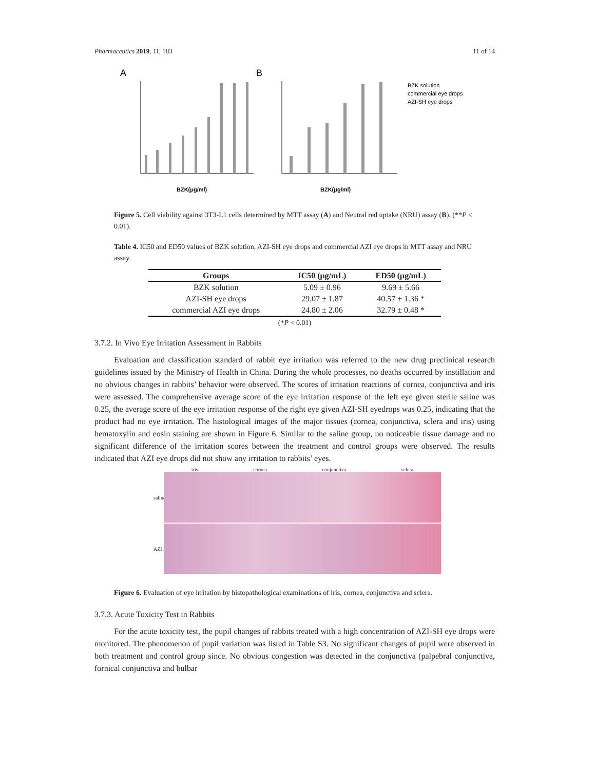Pharmaceutics 2019, 11, 183 11 of 14
A
B
BZK(μg/ml)
BZK(μg/ml)
BZK solution
commercial eye drops
AZI-SH eye drops
Figure 5. Cell viability against 3T3-L1 cells determined by MTT assay (A) and Neutral red uptake (NRU) assay (B). (**P < 0.01).
Table 4. IC50 and ED50 values of BZK solution, AZI-SH eye drops and commercial AZI eye drops in MTT assay and NRU assay.
| Groups | IC50 (μg/mL) | ED50 (μg/mL) |
| --- | --- | --- |
| BZK solution | 5.09 ± 0.96 | 9.69 ± 5.66 |
| AZI-SH eye drops | 29.07 ± 1.87 | 40.57 ± 1.36 * |
| commercial AZI eye drops | 24.80 ± 2.06 | 32.79 ± 0.48 * |
(*P < 0.01)
3.7.2. In Vivo Eye Irritation Assessment in Rabbits
Evaluation and classification standard of rabbit eye irritation was referred to the new drug preclinical research guidelines issued by the Ministry of Health in China. During the whole processes, no deaths occurred by instillation and no obvious changes in rabbits’ behavior were observed. The scores of irritation reactions of cornea, conjunctiva and iris were assessed. The comprehensive average score of the eye irritation response of the left eye given sterile saline was 0.25, the average score of the eye irritation response of the right eye given AZI-SH eyedrops was 0.25, indicating that the product had no eye irritation. The histological images of the major tissues (cornea, conjunctiva, sclera and iris) using hematoxylin and eosin staining are shown in Figure 6. Similar to the saline group, no noticeable tissue damage and no significant difference of the irritation scores between the treatment and control groups were observed. The results indicated that AZI eye drops did not show any irritation to rabbits’ eyes.
iris cornea conjunctiva sclera
saline
AZI
Figure 6. Evaluation of eye irritation by histopathological examinations of iris, cornea, conjunctiva and sclera.
3.7.3. Acute Toxicity Test in Rabbits
For the acute toxicity test, the pupil changes of rabbits treated with a high concentration of AZI-SH eye drops were monitored. The phenomenon of pupil variation was listed in Table S3. No significant changes of pupil were observed in both treatment and control group since. No obvious congestion was detected in the conjunctiva (palpebral conjunctiva, fornical conjunctiva and bulbar